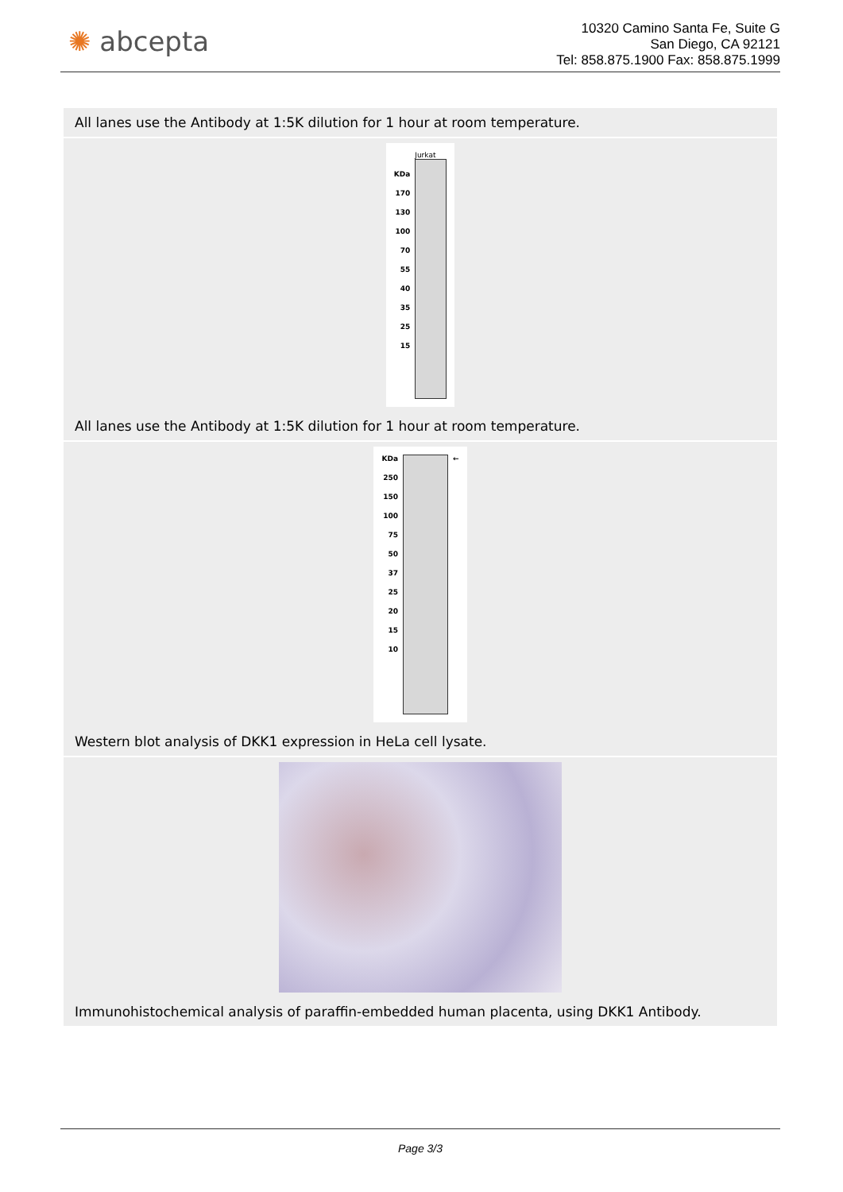✺ abcepta
10320 Camino Santa Fe, Suite G
San Diego, CA 92121
Tel: 858.875.1900 Fax: 858.875.1999
All lanes use the Antibody at 1:5K dilution for 1 hour at room temperature.
KDa
170
130
100
70
55
40
35
25
15
Jurkat
All lanes use the Antibody at 1:5K dilution for 1 hour at room temperature.
KDa
250
150
100
75
50
37
25
20
15
10
←
Western blot analysis of DKK1 expression in HeLa cell lysate.
Immunohistochemical analysis of paraffin-embedded human placenta, using DKK1 Antibody.
Page 3/3